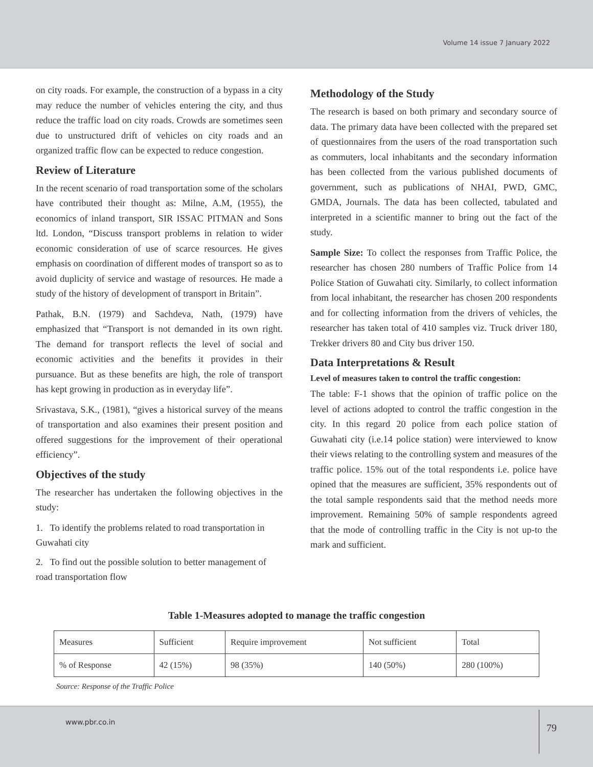Volume 14 issue 7 January 2022
on city roads. For example, the construction of a bypass in a city may reduce the number of vehicles entering the city, and thus reduce the traffic load on city roads. Crowds are sometimes seen due to unstructured drift of vehicles on city roads and an organized traffic flow can be expected to reduce congestion.
Review of Literature
In the recent scenario of road transportation some of the scholars have contributed their thought as: Milne, A.M, (1955), the economics of inland transport, SIR ISSAC PITMAN and Sons ltd. London, “Discuss transport problems in relation to wider economic consideration of use of scarce resources. He gives emphasis on coordination of different modes of transport so as to avoid duplicity of service and wastage of resources. He made a study of the history of development of transport in Britain”.
Pathak, B.N. (1979) and Sachdeva, Nath, (1979) have emphasized that “Transport is not demanded in its own right. The demand for transport reflects the level of social and economic activities and the benefits it provides in their pursuance. But as these benefits are high, the role of transport has kept growing in production as in everyday life”.
Srivastava, S.K., (1981), “gives a historical survey of the means of transportation and also examines their present position and offered suggestions for the improvement of their operational efficiency”.
Objectives of the study
The researcher has undertaken the following objectives in the study:
1. To identify the problems related to road transportation in Guwahati city
2. To find out the possible solution to better management of road transportation flow
Methodology of the Study
The research is based on both primary and secondary source of data. The primary data have been collected with the prepared set of questionnaires from the users of the road transportation such as commuters, local inhabitants and the secondary information has been collected from the various published documents of government, such as publications of NHAI, PWD, GMC, GMDA, Journals. The data has been collected, tabulated and interpreted in a scientific manner to bring out the fact of the study.
Sample Size: To collect the responses from Traffic Police, the researcher has chosen 280 numbers of Traffic Police from 14 Police Station of Guwahati city. Similarly, to collect information from local inhabitant, the researcher has chosen 200 respondents and for collecting information from the drivers of vehicles, the researcher has taken total of 410 samples viz. Truck driver 180, Trekker drivers 80 and City bus driver 150.
Data Interpretations & Result
Level of measures taken to control the traffic congestion:
The table: F-1 shows that the opinion of traffic police on the level of actions adopted to control the traffic congestion in the city. In this regard 20 police from each police station of Guwahati city (i.e.14 police station) were interviewed to know their views relating to the controlling system and measures of the traffic police. 15% out of the total respondents i.e. police have opined that the measures are sufficient, 35% respondents out of the total sample respondents said that the method needs more improvement. Remaining 50% of sample respondents agreed that the mode of controlling traffic in the City is not up-to the mark and sufficient.
Table 1-Measures adopted to manage the traffic congestion
| Measures | Sufficient | Require improvement | Not sufficient | Total |
| % of Response | 42 (15%) | 98 (35%) | 140 (50%) | 280 (100%) |
Source: Response of the Traffic Police
www.pbr.co.in
79